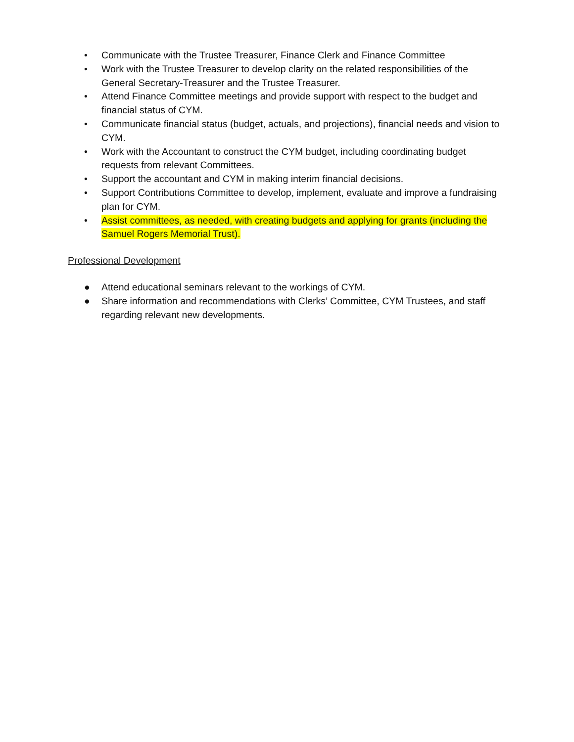• Communicate with the Trustee Treasurer, Finance Clerk and Finance Committee
• Work with the Trustee Treasurer to develop clarity on the related responsibilities of the General Secretary-Treasurer and the Trustee Treasurer.
• Attend Finance Committee meetings and provide support with respect to the budget and financial status of CYM.
• Communicate financial status (budget, actuals, and projections), financial needs and vision to CYM.
• Work with the Accountant to construct the CYM budget, including coordinating budget requests from relevant Committees.
• Support the accountant and CYM in making interim financial decisions.
• Support Contributions Committee to develop, implement, evaluate and improve a fundraising plan for CYM.
• Assist committees, as needed, with creating budgets and applying for grants (including the Samuel Rogers Memorial Trust).
Professional Development
● Attend educational seminars relevant to the workings of CYM.
● Share information and recommendations with Clerks’ Committee, CYM Trustees, and staff regarding relevant new developments.